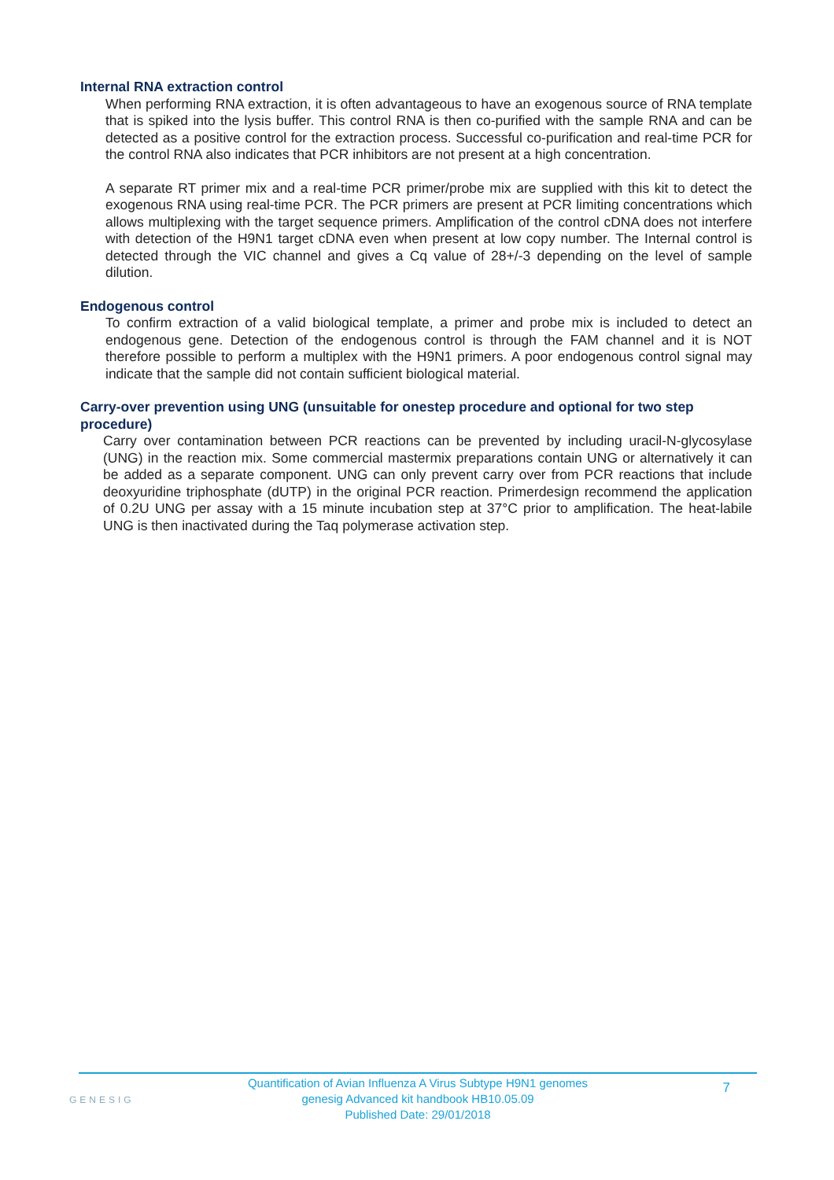Internal RNA extraction control
When performing RNA extraction, it is often advantageous to have an exogenous source of RNA template that is spiked into the lysis buffer. This control RNA is then co-purified with the sample RNA and can be detected as a positive control for the extraction process. Successful co-purification and real-time PCR for the control RNA also indicates that PCR inhibitors are not present at a high concentration.
A separate RT primer mix and a real-time PCR primer/probe mix are supplied with this kit to detect the exogenous RNA using real-time PCR. The PCR primers are present at PCR limiting concentrations which allows multiplexing with the target sequence primers. Amplification of the control cDNA does not interfere with detection of the H9N1 target cDNA even when present at low copy number. The Internal control is detected through the VIC channel and gives a Cq value of 28+/-3 depending on the level of sample dilution.
Endogenous control
To confirm extraction of a valid biological template, a primer and probe mix is included to detect an endogenous gene. Detection of the endogenous control is through the FAM channel and it is NOT therefore possible to perform a multiplex with the H9N1 primers. A poor endogenous control signal may indicate that the sample did not contain sufficient biological material.
Carry-over prevention using UNG (unsuitable for onestep procedure and optional for two step procedure)
Carry over contamination between PCR reactions can be prevented by including uracil-N-glycosylase (UNG) in the reaction mix. Some commercial mastermix preparations contain UNG or alternatively it can be added as a separate component. UNG can only prevent carry over from PCR reactions that include deoxyuridine triphosphate (dUTP) in the original PCR reaction. Primerdesign recommend the application of 0.2U UNG per assay with a 15 minute incubation step at 37°C prior to amplification. The heat-labile UNG is then inactivated during the Taq polymerase activation step.
GENESIG
Quantification of Avian Influenza A Virus Subtype H9N1 genomes
genesig Advanced kit handbook HB10.05.09
Published Date: 29/01/2018
7